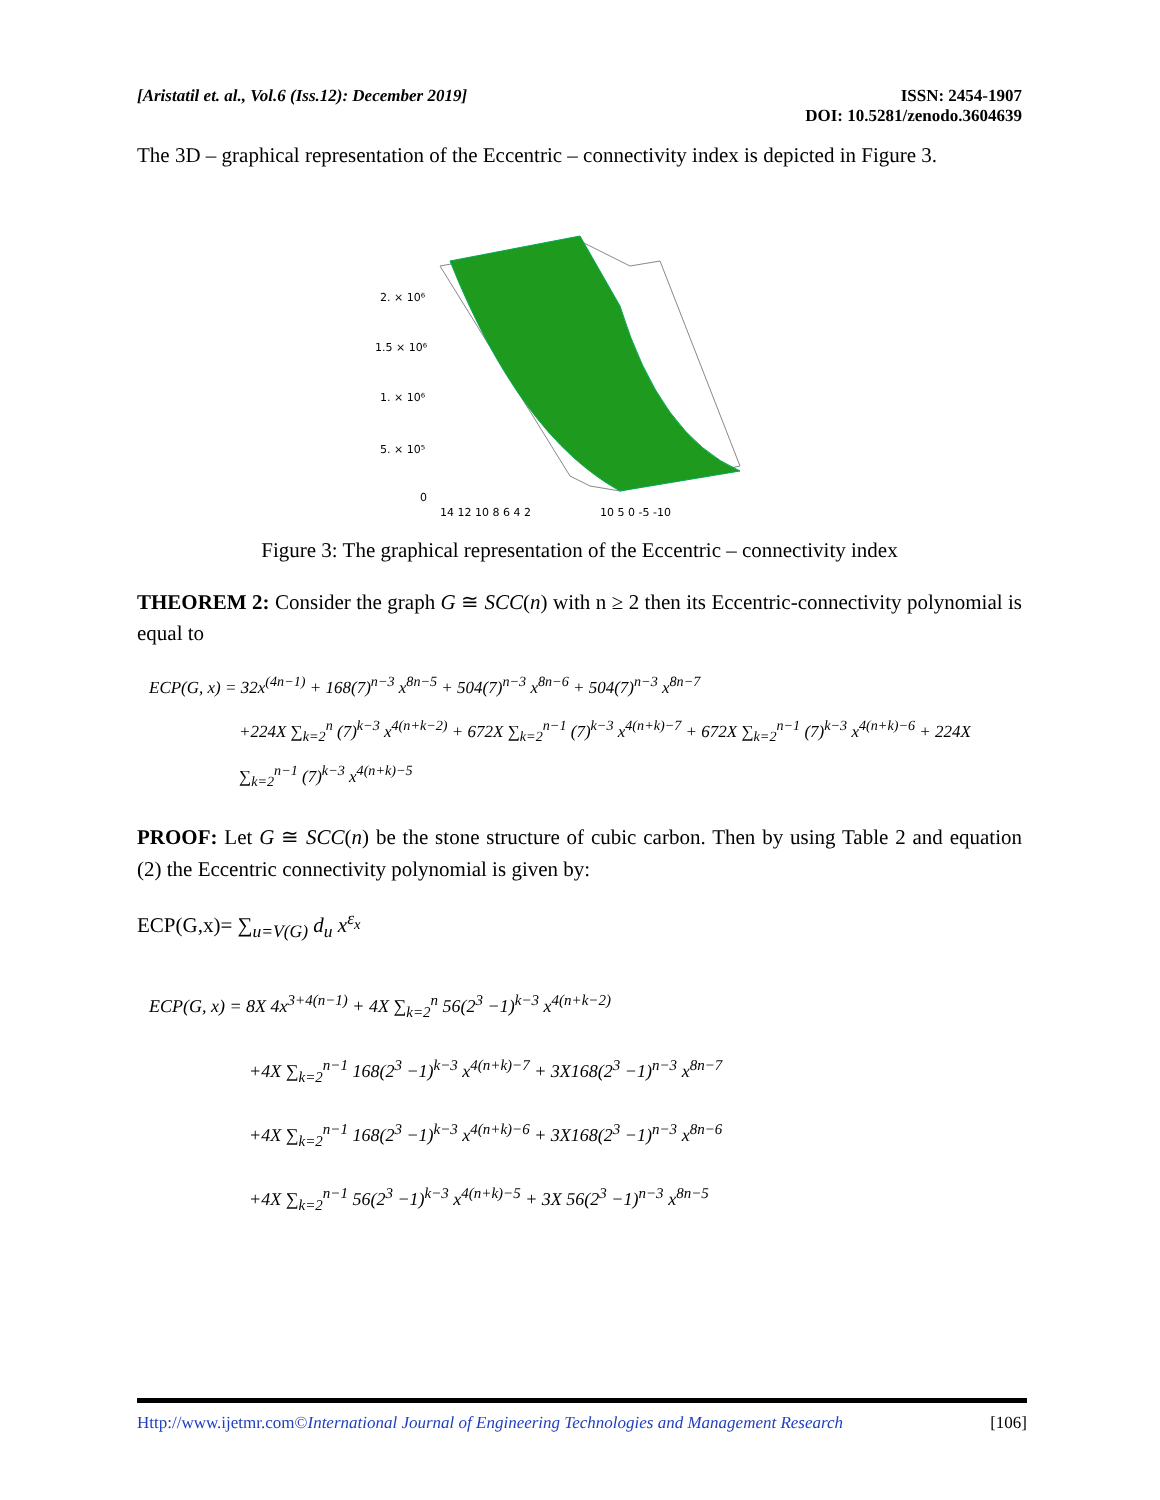[Aristatil et. al., Vol.6 (Iss.12): December 2019]
ISSN: 2454-1907
DOI: 10.5281/zenodo.3604639
The 3D – graphical representation of the Eccentric – connectivity index is depicted in Figure 3.
2. × 10⁶
1.5 × 10⁶
1. × 10⁶
5. × 10⁵
0
14 12 10 8 6 4 2
10 5 0 -5 -10
Figure 3: The graphical representation of the Eccentric – connectivity index
THEOREM 2: Consider the graph G ≅ SCC(n) with n ≥ 2 then its Eccentric-connectivity polynomial is equal to
ECP(G, x) = 32x<sup>(4n−1)</sup> + 168(7)<sup>n−3</sup> x<sup>8n−5</sup> + 504(7)<sup>n−3</sup> x<sup>8n−6</sup> + 504(7)<sup>n−3</sup> x<sup>8n−7</sup>
+224X ∑<sub>k=2</sub><sup>n</sup> (7)<sup>k−3</sup> x<sup>4(n+k−2)</sup> + 672X ∑<sub>k=2</sub><sup>n−1</sup> (7)<sup>k−3</sup> x<sup>4(n+k)−7</sup> + 672X ∑<sub>k=2</sub><sup>n−1</sup> (7)<sup>k−3</sup> x<sup>4(n+k)−6</sup> + 224X ∑<sub>k=2</sub><sup>n−1</sup> (7)<sup>k−3</sup> x<sup>4(n+k)−5</sup>
PROOF: Let G ≅ SCC(n) be the stone structure of cubic carbon. Then by using Table 2 and equation (2) the Eccentric connectivity polynomial is given by:
ECP(G,x)= ∑<sub>u=V(G)</sub> d<sub>u</sub> x<sup>ε<sub>x</sub></sup>
ECP(G, x) = 8X 4x<sup>3+4(n−1)</sup> + 4X ∑<sub>k=2</sub><sup>n</sup> 56(2<sup>3</sup> −1)<sup>k−3</sup> x<sup>4(n+k−2)</sup>
+4X ∑<sub>k=2</sub><sup>n−1</sup> 168(2<sup>3</sup> −1)<sup>k−3</sup> x<sup>4(n+k)−7</sup> + 3X168(2<sup>3</sup> −1)<sup>n−3</sup> x<sup>8n−7</sup>
+4X ∑<sub>k=2</sub><sup>n−1</sup> 168(2<sup>3</sup> −1)<sup>k−3</sup> x<sup>4(n+k)−6</sup> + 3X168(2<sup>3</sup> −1)<sup>n−3</sup> x<sup>8n−6</sup>
+4X ∑<sub>k=2</sub><sup>n−1</sup> 56(2<sup>3</sup> −1)<sup>k−3</sup> x<sup>4(n+k)−5</sup> + 3X 56(2<sup>3</sup> −1)<sup>n−3</sup> x<sup>8n−5</sup>
Http://www.ijetmr.com©International Journal of Engineering Technologies and Management Research
[106]